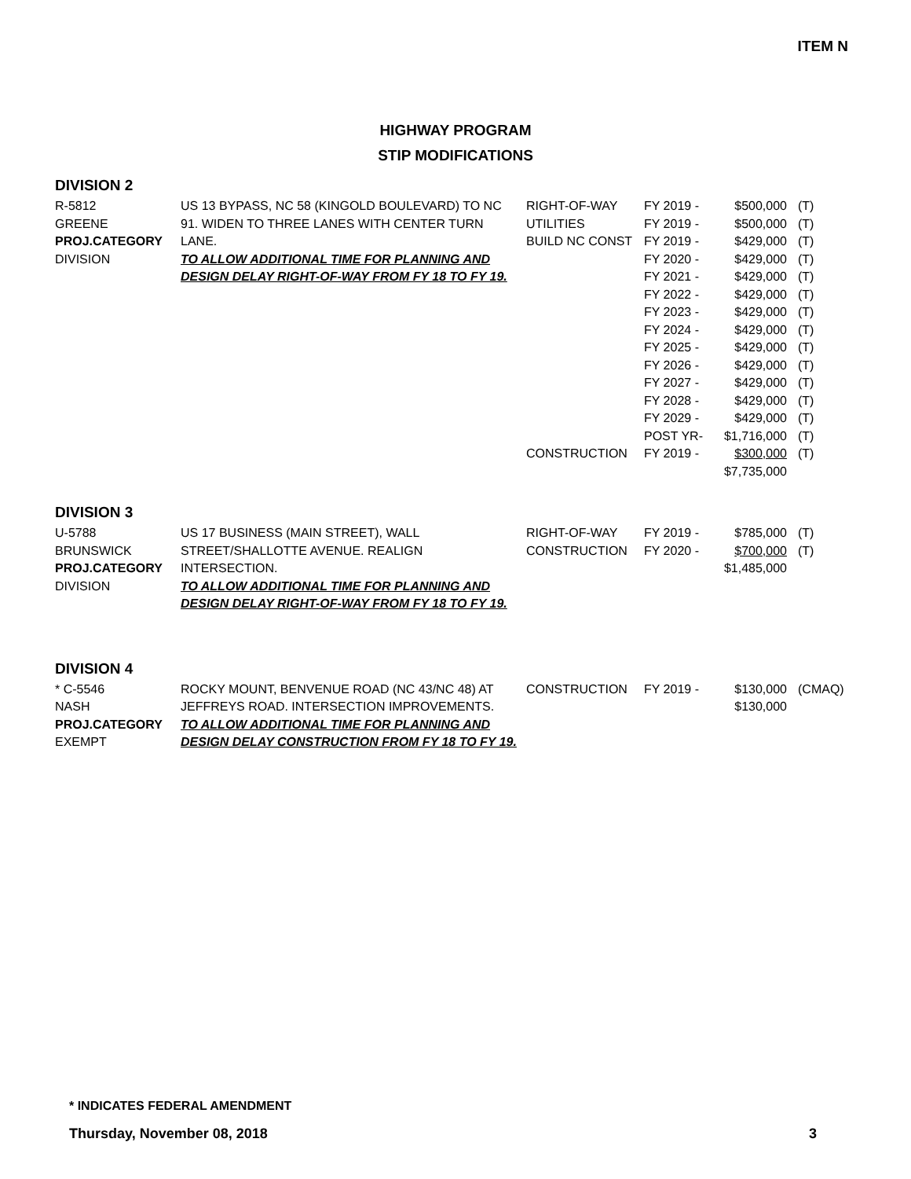ITEM N
HIGHWAY PROGRAM
STIP MODIFICATIONS
DIVISION 2
| R-5812 | US 13 BYPASS, NC 58 (KINGOLD BOULEVARD) TO NC | RIGHT-OF-WAY | FY 2019 - | $500,000 | (T) |
| GREENE | 91. WIDEN TO THREE LANES WITH CENTER TURN | UTILITIES | FY 2019 - | $500,000 | (T) |
| PROJ.CATEGORY | LANE. | BUILD NC CONST | FY 2019 - | $429,000 | (T) |
| DIVISION | TO ALLOW ADDITIONAL TIME FOR PLANNING AND | | FY 2020 - | $429,000 | (T) |
| | DESIGN DELAY RIGHT-OF-WAY FROM FY 18 TO FY 19. | | FY 2021 - | $429,000 | (T) |
| | | | FY 2022 - | $429,000 | (T) |
| | | | FY 2023 - | $429,000 | (T) |
| | | | FY 2024 - | $429,000 | (T) |
| | | | FY 2025 - | $429,000 | (T) |
| | | | FY 2026 - | $429,000 | (T) |
| | | | FY 2027 - | $429,000 | (T) |
| | | | FY 2028 - | $429,000 | (T) |
| | | | FY 2029 - | $429,000 | (T) |
| | | | POST YR- | $1,716,000 | (T) |
| | | CONSTRUCTION | FY 2019 - | $300,000 | (T) |
| | | | | $7,735,000 | |
DIVISION 3
| U-5788 | US 17 BUSINESS (MAIN STREET), WALL | RIGHT-OF-WAY | FY 2019 - | $785,000 | (T) |
| BRUNSWICK | STREET/SHALLOTTE AVENUE. REALIGN | CONSTRUCTION | FY 2020 - | $700,000 | (T) |
| PROJ.CATEGORY | INTERSECTION. | | | $1,485,000 | |
| DIVISION | TO ALLOW ADDITIONAL TIME FOR PLANNING AND | | | | |
| | DESIGN DELAY RIGHT-OF-WAY FROM FY 18 TO FY 19. | | | | |
DIVISION 4
| * C-5546 | ROCKY MOUNT, BENVENUE ROAD (NC 43/NC 48) AT | CONSTRUCTION | FY 2019 - | $130,000 | (CMAQ) |
| NASH | JEFFREYS ROAD. INTERSECTION IMPROVEMENTS. | | | $130,000 | |
| PROJ.CATEGORY | TO ALLOW ADDITIONAL TIME FOR PLANNING AND | | | | |
| EXEMPT | DESIGN DELAY CONSTRUCTION FROM FY 18 TO FY 19. | | | | |
* INDICATES FEDERAL AMENDMENT
Thursday, November 08, 2018 3